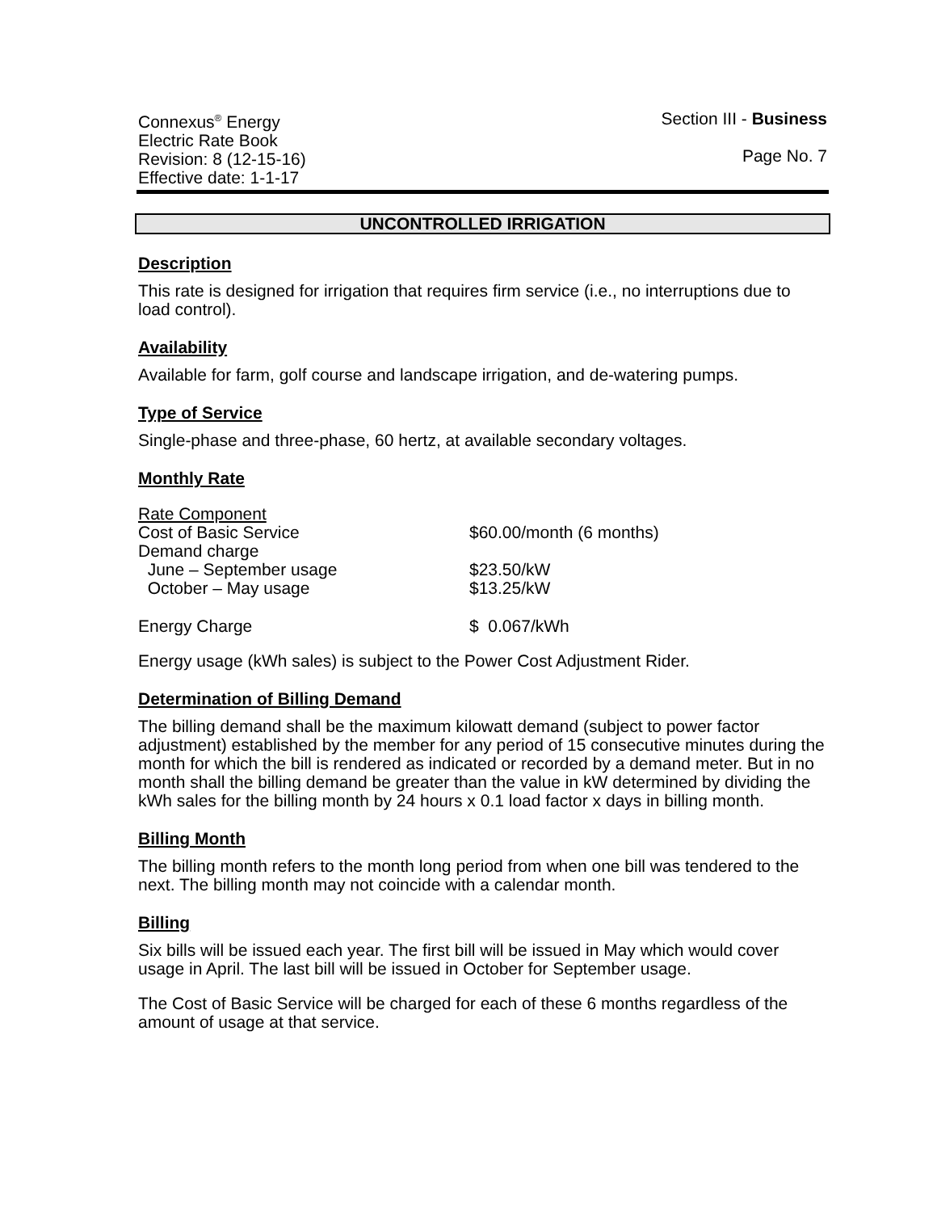Connexus<sup>®</sup> Energy
Electric Rate Book
Revision: 8 (12-15-16)
Effective date: 1-1-17
Section III - Business
Page No. 7
UNCONTROLLED IRRIGATION
Description
This rate is designed for irrigation that requires firm service (i.e., no interruptions due to load control).
Availability
Available for farm, golf course and landscape irrigation, and de-watering pumps.
Type of Service
Single-phase and three-phase, 60 hertz, at available secondary voltages.
Monthly Rate
| Rate Component | |
| Cost of Basic Service | $60.00/month (6 months) |
| Demand charge | |
| June – September usage | $23.50/kW |
| October – May usage | $13.25/kW |
| Energy Charge | $ 0.067/kWh |
Energy usage (kWh sales) is subject to the Power Cost Adjustment Rider.
Determination of Billing Demand
The billing demand shall be the maximum kilowatt demand (subject to power factor adjustment) established by the member for any period of 15 consecutive minutes during the month for which the bill is rendered as indicated or recorded by a demand meter. But in no month shall the billing demand be greater than the value in kW determined by dividing the kWh sales for the billing month by 24 hours x 0.1 load factor x days in billing month.
Billing Month
The billing month refers to the month long period from when one bill was tendered to the next. The billing month may not coincide with a calendar month.
Billing
Six bills will be issued each year. The first bill will be issued in May which would cover usage in April. The last bill will be issued in October for September usage.
The Cost of Basic Service will be charged for each of these 6 months regardless of the amount of usage at that service.